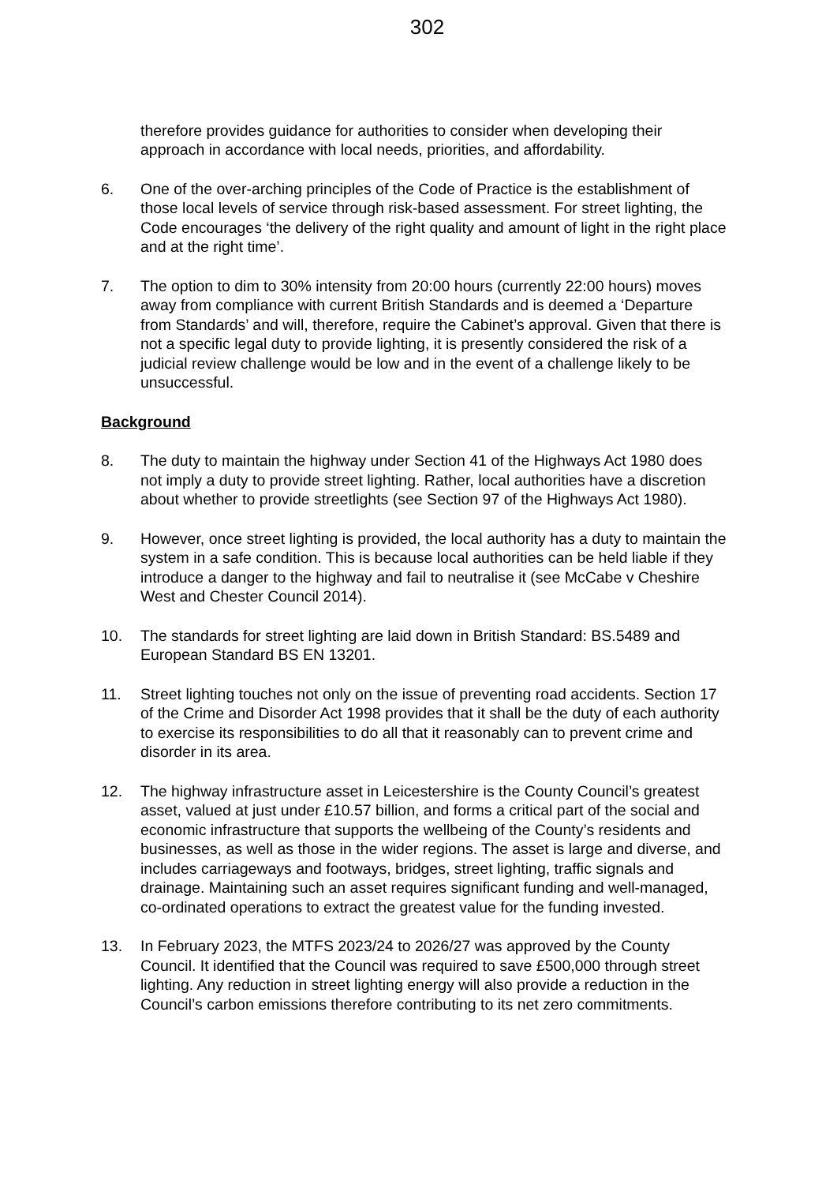302
therefore provides guidance for authorities to consider when developing their approach in accordance with local needs, priorities, and affordability.
6. One of the over-arching principles of the Code of Practice is the establishment of those local levels of service through risk-based assessment. For street lighting, the Code encourages ‘the delivery of the right quality and amount of light in the right place and at the right time’.
7. The option to dim to 30% intensity from 20:00 hours (currently 22:00 hours) moves away from compliance with current British Standards and is deemed a ‘Departure from Standards’ and will, therefore, require the Cabinet’s approval. Given that there is not a specific legal duty to provide lighting, it is presently considered the risk of a judicial review challenge would be low and in the event of a challenge likely to be unsuccessful.
Background
8. The duty to maintain the highway under Section 41 of the Highways Act 1980 does not imply a duty to provide street lighting. Rather, local authorities have a discretion about whether to provide streetlights (see Section 97 of the Highways Act 1980).
9. However, once street lighting is provided, the local authority has a duty to maintain the system in a safe condition. This is because local authorities can be held liable if they introduce a danger to the highway and fail to neutralise it (see McCabe v Cheshire West and Chester Council 2014).
10. The standards for street lighting are laid down in British Standard: BS.5489 and European Standard BS EN 13201.
11. Street lighting touches not only on the issue of preventing road accidents. Section 17 of the Crime and Disorder Act 1998 provides that it shall be the duty of each authority to exercise its responsibilities to do all that it reasonably can to prevent crime and disorder in its area.
12. The highway infrastructure asset in Leicestershire is the County Council’s greatest asset, valued at just under £10.57 billion, and forms a critical part of the social and economic infrastructure that supports the wellbeing of the County’s residents and businesses, as well as those in the wider regions. The asset is large and diverse, and includes carriageways and footways, bridges, street lighting, traffic signals and drainage. Maintaining such an asset requires significant funding and well-managed, co-ordinated operations to extract the greatest value for the funding invested.
13. In February 2023, the MTFS 2023/24 to 2026/27 was approved by the County Council. It identified that the Council was required to save £500,000 through street lighting. Any reduction in street lighting energy will also provide a reduction in the Council’s carbon emissions therefore contributing to its net zero commitments.